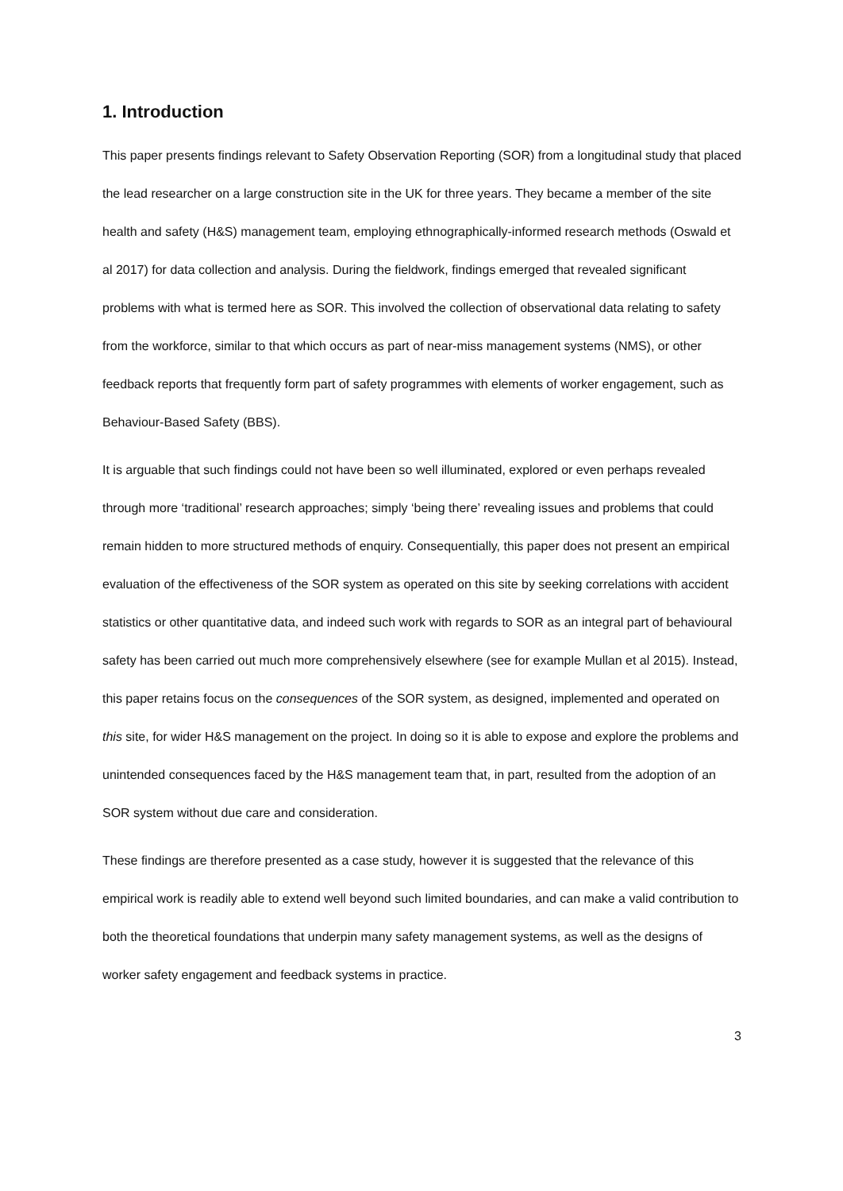1. Introduction
This paper presents findings relevant to Safety Observation Reporting (SOR) from a longitudinal study that placed the lead researcher on a large construction site in the UK for three years. They became a member of the site health and safety (H&S) management team, employing ethnographically-informed research methods (Oswald et al 2017) for data collection and analysis. During the fieldwork, findings emerged that revealed significant problems with what is termed here as SOR. This involved the collection of observational data relating to safety from the workforce, similar to that which occurs as part of near-miss management systems (NMS), or other feedback reports that frequently form part of safety programmes with elements of worker engagement, such as Behaviour-Based Safety (BBS).
It is arguable that such findings could not have been so well illuminated, explored or even perhaps revealed through more ‘traditional’ research approaches; simply ‘being there’ revealing issues and problems that could remain hidden to more structured methods of enquiry. Consequentially, this paper does not present an empirical evaluation of the effectiveness of the SOR system as operated on this site by seeking correlations with accident statistics or other quantitative data, and indeed such work with regards to SOR as an integral part of behavioural safety has been carried out much more comprehensively elsewhere (see for example Mullan et al 2015). Instead, this paper retains focus on the consequences of the SOR system, as designed, implemented and operated on this site, for wider H&S management on the project. In doing so it is able to expose and explore the problems and unintended consequences faced by the H&S management team that, in part, resulted from the adoption of an SOR system without due care and consideration.
These findings are therefore presented as a case study, however it is suggested that the relevance of this empirical work is readily able to extend well beyond such limited boundaries, and can make a valid contribution to both the theoretical foundations that underpin many safety management systems, as well as the designs of worker safety engagement and feedback systems in practice.
3